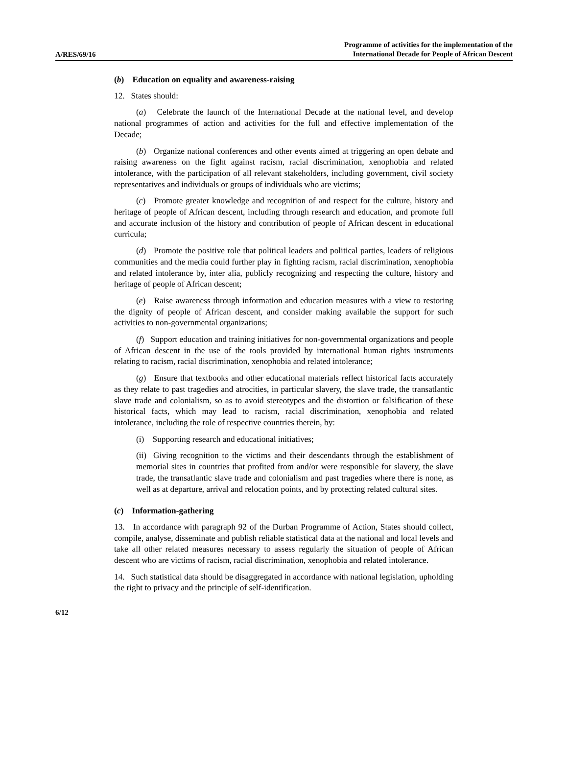A/RES/69/16
Programme of activities for the implementation of the
International Decade for People of African Descent
(b) Education on equality and awareness-raising
12. States should:
(a) Celebrate the launch of the International Decade at the national level, and develop national programmes of action and activities for the full and effective implementation of the Decade;
(b) Organize national conferences and other events aimed at triggering an open debate and raising awareness on the fight against racism, racial discrimination, xenophobia and related intolerance, with the participation of all relevant stakeholders, including government, civil society representatives and individuals or groups of individuals who are victims;
(c) Promote greater knowledge and recognition of and respect for the culture, history and heritage of people of African descent, including through research and education, and promote full and accurate inclusion of the history and contribution of people of African descent in educational curricula;
(d) Promote the positive role that political leaders and political parties, leaders of religious communities and the media could further play in fighting racism, racial discrimination, xenophobia and related intolerance by, inter alia, publicly recognizing and respecting the culture, history and heritage of people of African descent;
(e) Raise awareness through information and education measures with a view to restoring the dignity of people of African descent, and consider making available the support for such activities to non-governmental organizations;
(f) Support education and training initiatives for non-governmental organizations and people of African descent in the use of the tools provided by international human rights instruments relating to racism, racial discrimination, xenophobia and related intolerance;
(g) Ensure that textbooks and other educational materials reflect historical facts accurately as they relate to past tragedies and atrocities, in particular slavery, the slave trade, the transatlantic slave trade and colonialism, so as to avoid stereotypes and the distortion or falsification of these historical facts, which may lead to racism, racial discrimination, xenophobia and related intolerance, including the role of respective countries therein, by:
(i) Supporting research and educational initiatives;
(ii) Giving recognition to the victims and their descendants through the establishment of memorial sites in countries that profited from and/or were responsible for slavery, the slave trade, the transatlantic slave trade and colonialism and past tragedies where there is none, as well as at departure, arrival and relocation points, and by protecting related cultural sites.
(c) Information-gathering
13. In accordance with paragraph 92 of the Durban Programme of Action, States should collect, compile, analyse, disseminate and publish reliable statistical data at the national and local levels and take all other related measures necessary to assess regularly the situation of people of African descent who are victims of racism, racial discrimination, xenophobia and related intolerance.
14. Such statistical data should be disaggregated in accordance with national legislation, upholding the right to privacy and the principle of self-identification.
6/12